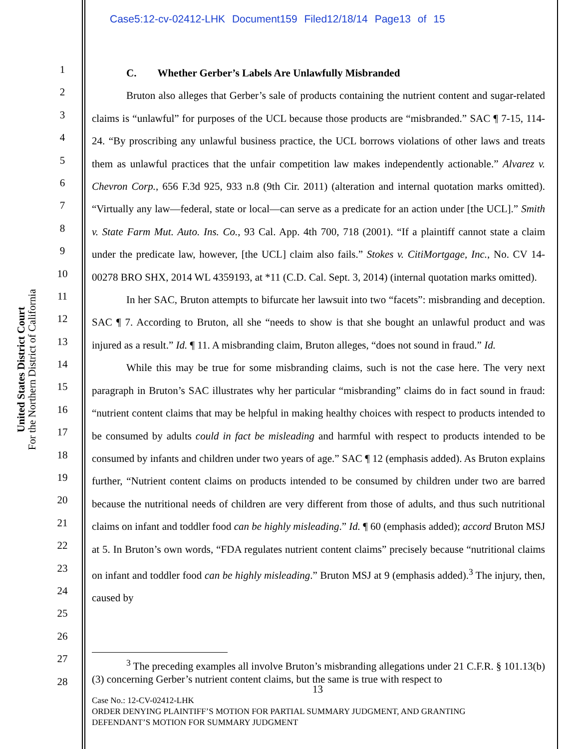Case5:12-cv-02412-LHK Document159 Filed12/18/14 Page13 of 15
United States District Court
For the Northern District of California
1
2
3
4
5
6
7
8
9
10
11
12
13
14
15
16
17
18
19
20
21
22
23
24
25
26
27
28
C. Whether Gerber’s Labels Are Unlawfully Misbranded
Bruton also alleges that Gerber’s sale of products containing the nutrient content and sugar-related claims is “unlawful” for purposes of the UCL because those products are “misbranded.” SAC ¶ 7-15, 114-24. “By proscribing any unlawful business practice, the UCL borrows violations of other laws and treats them as unlawful practices that the unfair competition law makes independently actionable.” Alvarez v. Chevron Corp., 656 F.3d 925, 933 n.8 (9th Cir. 2011) (alteration and internal quotation marks omitted). “Virtually any law—federal, state or local—can serve as a predicate for an action under [the UCL].” Smith v. State Farm Mut. Auto. Ins. Co., 93 Cal. App. 4th 700, 718 (2001). “If a plaintiff cannot state a claim under the predicate law, however, [the UCL] claim also fails.” Stokes v. CitiMortgage, Inc., No. CV 14-00278 BRO SHX, 2014 WL 4359193, at *11 (C.D. Cal. Sept. 3, 2014) (internal quotation marks omitted).
In her SAC, Bruton attempts to bifurcate her lawsuit into two “facets”: misbranding and deception. SAC ¶ 7. According to Bruton, all she “needs to show is that she bought an unlawful product and was injured as a result.” Id. ¶ 11. A misbranding claim, Bruton alleges, “does not sound in fraud.” Id.
While this may be true for some misbranding claims, such is not the case here. The very next paragraph in Bruton’s SAC illustrates why her particular “misbranding” claims do in fact sound in fraud: “nutrient content claims that may be helpful in making healthy choices with respect to products intended to be consumed by adults could in fact be misleading and harmful with respect to products intended to be consumed by infants and children under two years of age.” SAC ¶ 12 (emphasis added). As Bruton explains further, “Nutrient content claims on products intended to be consumed by children under two are barred because the nutritional needs of children are very different from those of adults, and thus such nutritional claims on infant and toddler food can be highly misleading.” Id. ¶ 60 (emphasis added); accord Bruton MSJ at 5. In Bruton’s own words, “FDA regulates nutrient content claims” precisely because “nutritional claims on infant and toddler food can be highly misleading.” Bruton MSJ at 9 (emphasis added).<sup>3</sup> The injury, then, caused by
<sup>3</sup> The preceding examples all involve Bruton’s misbranding allegations under 21 C.F.R. § 101.13(b)(3) concerning Gerber’s nutrient content claims, but the same is true with respect to
13
Case No.: 12-CV-02412-LHK
ORDER DENYING PLAINTIFF’S MOTION FOR PARTIAL SUMMARY JUDGMENT, AND GRANTING
DEFENDANT’S MOTION FOR SUMMARY JUDGMENT